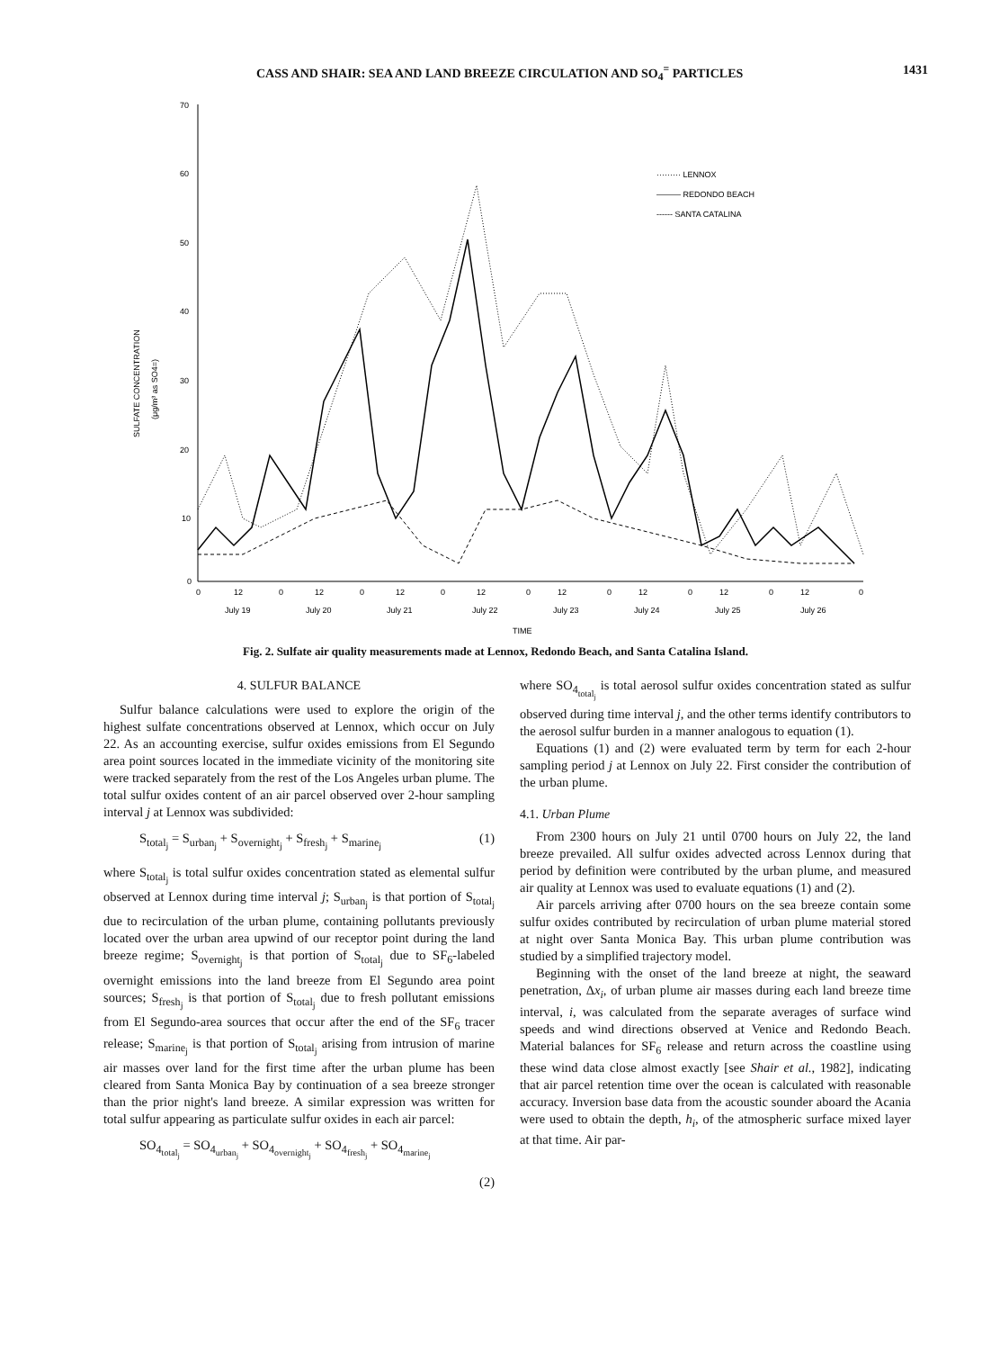CASS AND SHAIR: SEA AND LAND BREEZE CIRCULATION AND SO<sub>4</sub><sup>=</sup> PARTICLES 1431
70
60
50
40
30
20
10
0
SULFATE CONCENTRATION
(μg/m³ as SO4=)
········· LENNOX
——— REDONDO BEACH
------ SANTA CATALINA
0
12
0
12
0
12
0
12
0
12
0
12
0
12
0
12
0
July 19
July 20
July 21
July 22
July 23
July 24
July 25
July 26
TIME
Fig. 2. Sulfate air quality measurements made at Lennox, Redondo Beach, and Santa Catalina Island.
4. SULFUR BALANCE
Sulfur balance calculations were used to explore the origin of the highest sulfate concentrations observed at Lennox, which occur on July 22. As an accounting exercise, sulfur oxides emissions from El Segundo area point sources located in the immediate vicinity of the monitoring site were tracked separately from the rest of the Los Angeles urban plume. The total sulfur oxides content of an air parcel observed over 2-hour sampling interval j at Lennox was subdivided:
S<sub>total<sub>j</sub></sub> = S<sub>urban<sub>j</sub></sub> + S<sub>overnight<sub>j</sub></sub> + S<sub>fresh<sub>j</sub></sub> + S<sub>marine<sub>j</sub></sub> (1)
where S<sub>total<sub>j</sub></sub> is total sulfur oxides concentration stated as elemental sulfur observed at Lennox during time interval j; S<sub>urban<sub>j</sub></sub> is that portion of S<sub>total<sub>j</sub></sub> due to recirculation of the urban plume, containing pollutants previously located over the urban area upwind of our receptor point during the land breeze regime; S<sub>overnight<sub>j</sub></sub> is that portion of S<sub>total<sub>j</sub></sub> due to SF<sub>6</sub>-labeled overnight emissions into the land breeze from El Segundo area point sources; S<sub>fresh<sub>j</sub></sub> is that portion of S<sub>total<sub>j</sub></sub> due to fresh pollutant emissions from El Segundo-area sources that occur after the end of the SF<sub>6</sub> tracer release; S<sub>marine<sub>j</sub></sub> is that portion of S<sub>total<sub>j</sub></sub> arising from intrusion of marine air masses over land for the first time after the urban plume has been cleared from Santa Monica Bay by continuation of a sea breeze stronger than the prior night's land breeze. A similar expression was written for total sulfur appearing as particulate sulfur oxides in each air parcel:
SO<sub>4<sub>total<sub>j</sub></sub></sub> = SO<sub>4<sub>urban<sub>j</sub></sub></sub> + SO<sub>4<sub>overnight<sub>j</sub></sub></sub> + SO<sub>4<sub>fresh<sub>j</sub></sub></sub> + SO<sub>4<sub>marine<sub>j</sub></sub></sub>
(2)
where SO<sub>4<sub>total<sub>j</sub></sub></sub> is total aerosol sulfur oxides concentration stated as sulfur observed during time interval j, and the other terms identify contributors to the aerosol sulfur burden in a manner analogous to equation (1).
Equations (1) and (2) were evaluated term by term for each 2-hour sampling period j at Lennox on July 22. First consider the contribution of the urban plume.
4.1. Urban Plume
From 2300 hours on July 21 until 0700 hours on July 22, the land breeze prevailed. All sulfur oxides advected across Lennox during that period by definition were contributed by the urban plume, and measured air quality at Lennox was used to evaluate equations (1) and (2).
Air parcels arriving after 0700 hours on the sea breeze contain some sulfur oxides contributed by recirculation of urban plume material stored at night over Santa Monica Bay. This urban plume contribution was studied by a simplified trajectory model.
Beginning with the onset of the land breeze at night, the seaward penetration, Δx<sub>i</sub>, of urban plume air masses during each land breeze time interval, i, was calculated from the separate averages of surface wind speeds and wind directions observed at Venice and Redondo Beach. Material balances for SF<sub>6</sub> release and return across the coastline using these wind data close almost exactly [see Shair et al., 1982], indicating that air parcel retention time over the ocean is calculated with reasonable accuracy. Inversion base data from the acoustic sounder aboard the Acania were used to obtain the depth, h<sub>i</sub>, of the atmospheric surface mixed layer at that time. Air par-